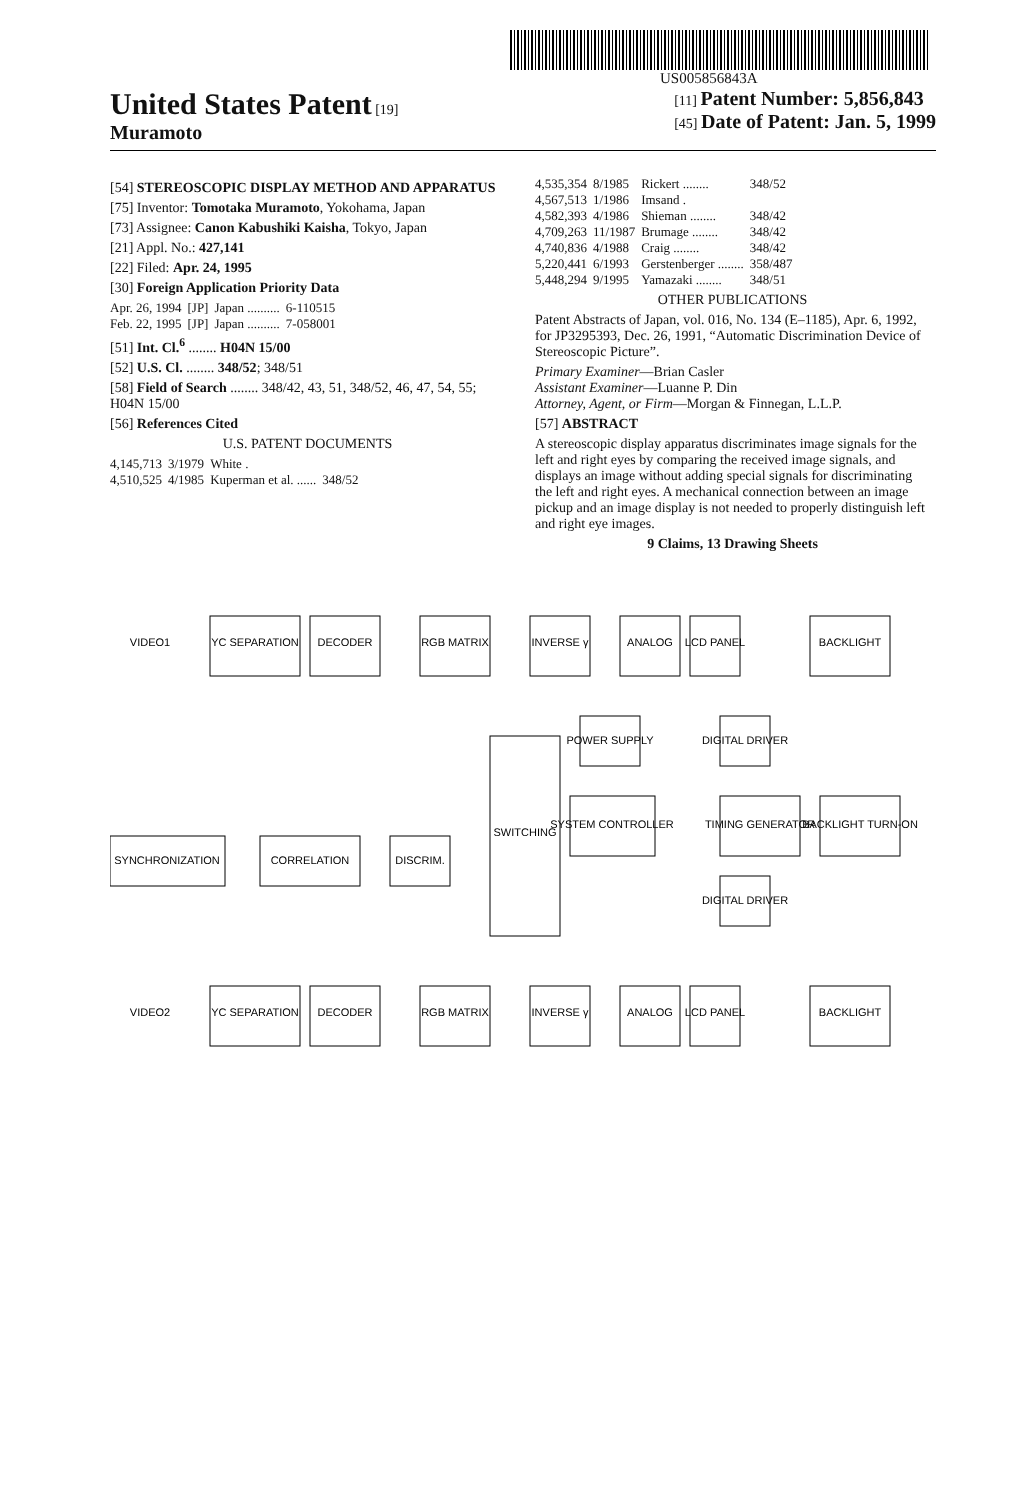US005856843A
United States Patent [19]
Muramoto
[11] Patent Number: 5,856,843
[45] Date of Patent: Jan. 5, 1999
[54] STEREOSCOPIC DISPLAY METHOD AND APPARATUS
[75] Inventor: Tomotaka Muramoto, Yokohama, Japan
[73] Assignee: Canon Kabushiki Kaisha, Tokyo, Japan
[21] Appl. No.: 427,141
[22] Filed: Apr. 24, 1995
[30] Foreign Application Priority Data
| Apr. 26, 1994 | [JP] | Japan .......... | 6-110515 |
| Feb. 22, 1995 | [JP] | Japan .......... | 7-058001 |
[51] Int. Cl.<sup>6</sup> ........ H04N 15/00
[52] U.S. Cl. ........ 348/52; 348/51
[58] Field of Search ........ 348/42, 43, 51, 348/52, 46, 47, 54, 55; H04N 15/00
[56] References Cited
U.S. PATENT DOCUMENTS
| 4,145,713 | 3/1979 | White . | |
| 4,510,525 | 4/1985 | Kuperman et al. ...... | 348/52 |
| 4,535,354 | 8/1985 | Rickert ........ | 348/52 |
| 4,567,513 | 1/1986 | Imsand . | |
| 4,582,393 | 4/1986 | Shieman ........ | 348/42 |
| 4,709,263 | 11/1987 | Brumage ........ | 348/42 |
| 4,740,836 | 4/1988 | Craig ........ | 348/42 |
| 5,220,441 | 6/1993 | Gerstenberger ........ | 358/487 |
| 5,448,294 | 9/1995 | Yamazaki ........ | 348/51 |
OTHER PUBLICATIONS
Patent Abstracts of Japan, vol. 016, No. 134 (E–1185), Apr. 6, 1992, for JP3295393, Dec. 26, 1991, “Automatic Discrimination Device of Stereoscopic Picture”.
Primary Examiner—Brian Casler
Assistant Examiner—Luanne P. Din
Attorney, Agent, or Firm—Morgan & Finnegan, L.L.P.
[57] ABSTRACT
A stereoscopic display apparatus discriminates image signals for the left and right eyes by comparing the received image signals, and displays an image without adding special signals for discriminating the left and right eyes. A mechanical connection between an image pickup and an image display is not needed to properly distinguish left and right eye images.
9 Claims, 13 Drawing Sheets
YC SEPARATION
DECODER
RGB MATRIX
INVERSE γ
ANALOG
LCD PANEL
BACKLIGHT
POWER SUPPLY
DIGITAL DRIVER
SYSTEM CONTROLLER
TIMING GENERATOR
BACKLIGHT TURN-ON
SYNCHRONIZATION
CORRELATION
DISCRIM.
SWITCHING
DIGITAL DRIVER
YC SEPARATION
DECODER
RGB MATRIX
INVERSE γ
ANALOG
LCD PANEL
BACKLIGHT
VIDEO1
VIDEO2